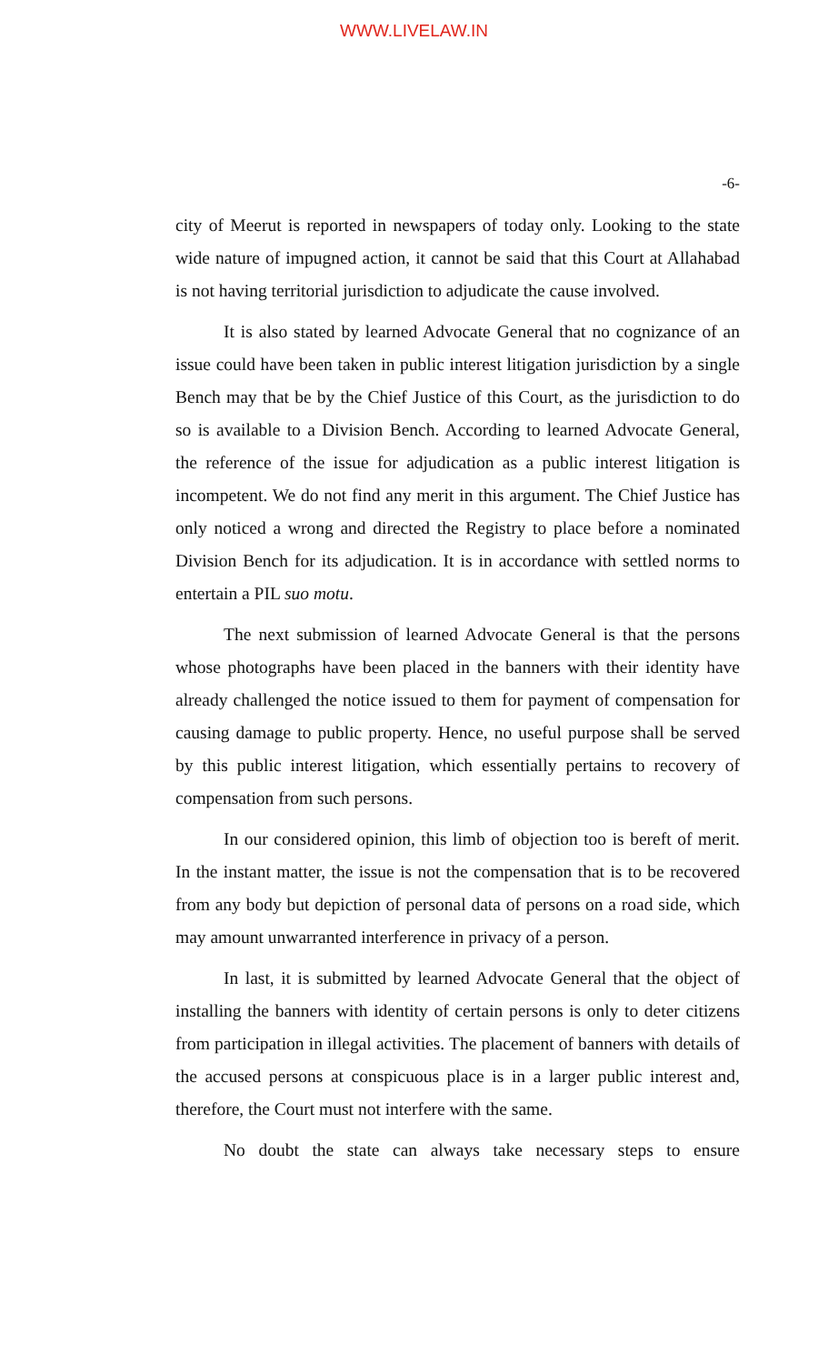WWW.LIVELAW.IN
-6-
city of Meerut is reported in newspapers of today only. Looking to the state wide nature of impugned action, it cannot be said that this Court at Allahabad is not having territorial jurisdiction to adjudicate the cause involved.
It is also stated by learned Advocate General that no cognizance of an issue could have been taken in public interest litigation jurisdiction by a single Bench may that be by the Chief Justice of this Court, as the jurisdiction to do so is available to a Division Bench. According to learned Advocate General, the reference of the issue for adjudication as a public interest litigation is incompetent. We do not find any merit in this argument. The Chief Justice has only noticed a wrong and directed the Registry to place before a nominated Division Bench for its adjudication. It is in accordance with settled norms to entertain a PIL suo motu.
The next submission of learned Advocate General is that the persons whose photographs have been placed in the banners with their identity have already challenged the notice issued to them for payment of compensation for causing damage to public property. Hence, no useful purpose shall be served by this public interest litigation, which essentially pertains to recovery of compensation from such persons.
In our considered opinion, this limb of objection too is bereft of merit. In the instant matter, the issue is not the compensation that is to be recovered from any body but depiction of personal data of persons on a road side, which may amount unwarranted interference in privacy of a person.
In last, it is submitted by learned Advocate General that the object of installing the banners with identity of certain persons is only to deter citizens from participation in illegal activities. The placement of banners with details of the accused persons at conspicuous place is in a larger public interest and, therefore, the Court must not interfere with the same.
No doubt the state can always take necessary steps to ensure